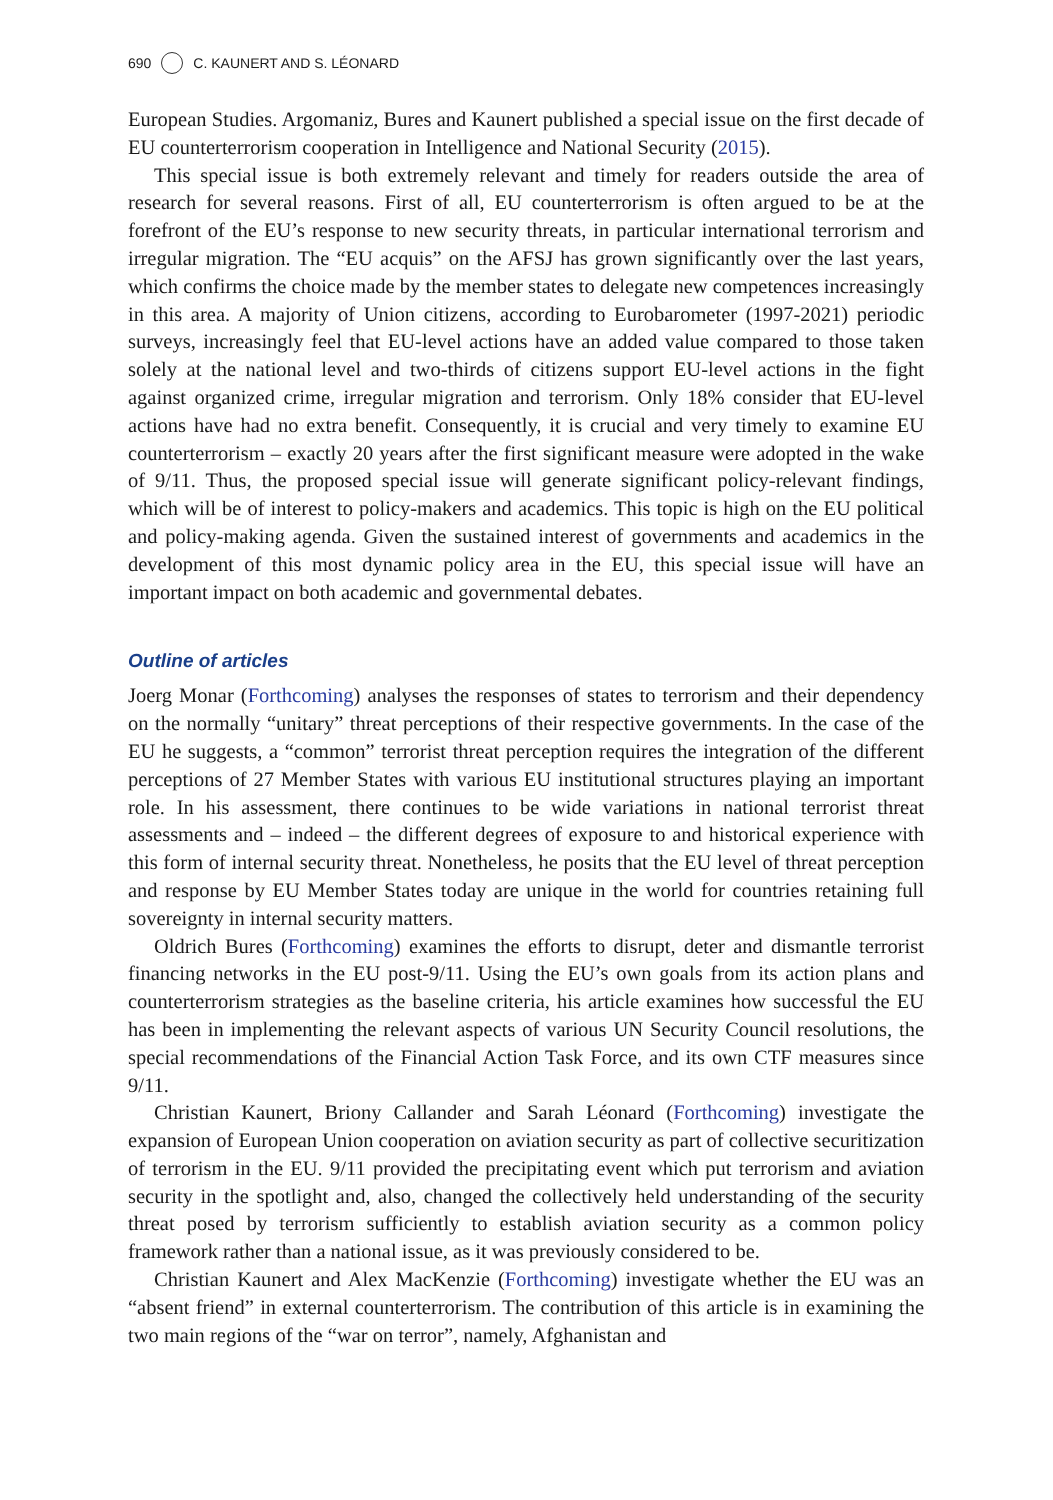690 C. KAUNERT AND S. LÉONARD
European Studies. Argomaniz, Bures and Kaunert published a special issue on the first decade of EU counterterrorism cooperation in Intelligence and National Security (2015).
This special issue is both extremely relevant and timely for readers outside the area of research for several reasons. First of all, EU counterterrorism is often argued to be at the forefront of the EU’s response to new security threats, in particular international terrorism and irregular migration. The “EU acquis” on the AFSJ has grown significantly over the last years, which confirms the choice made by the member states to delegate new competences increasingly in this area. A majority of Union citizens, according to Eurobarometer (1997-2021) periodic surveys, increasingly feel that EU-level actions have an added value compared to those taken solely at the national level and two-thirds of citizens support EU-level actions in the fight against organized crime, irregular migration and terrorism. Only 18% consider that EU-level actions have had no extra benefit. Consequently, it is crucial and very timely to examine EU counterterrorism – exactly 20 years after the first significant measure were adopted in the wake of 9/11. Thus, the proposed special issue will generate significant policy-relevant findings, which will be of interest to policy-makers and academics. This topic is high on the EU political and policy-making agenda. Given the sustained interest of governments and academics in the development of this most dynamic policy area in the EU, this special issue will have an important impact on both academic and governmental debates.
Outline of articles
Joerg Monar (Forthcoming) analyses the responses of states to terrorism and their dependency on the normally “unitary” threat perceptions of their respective governments. In the case of the EU he suggests, a “common” terrorist threat perception requires the integration of the different perceptions of 27 Member States with various EU institutional structures playing an important role. In his assessment, there continues to be wide variations in national terrorist threat assessments and – indeed – the different degrees of exposure to and historical experience with this form of internal security threat. Nonetheless, he posits that the EU level of threat perception and response by EU Member States today are unique in the world for countries retaining full sovereignty in internal security matters.
Oldrich Bures (Forthcoming) examines the efforts to disrupt, deter and dismantle terrorist financing networks in the EU post-9/11. Using the EU’s own goals from its action plans and counterterrorism strategies as the baseline criteria, his article examines how successful the EU has been in implementing the relevant aspects of various UN Security Council resolutions, the special recommendations of the Financial Action Task Force, and its own CTF measures since 9/11.
Christian Kaunert, Briony Callander and Sarah Léonard (Forthcoming) investigate the expansion of European Union cooperation on aviation security as part of collective securitization of terrorism in the EU. 9/11 provided the precipitating event which put terrorism and aviation security in the spotlight and, also, changed the collectively held understanding of the security threat posed by terrorism sufficiently to establish aviation security as a common policy framework rather than a national issue, as it was previously considered to be.
Christian Kaunert and Alex MacKenzie (Forthcoming) investigate whether the EU was an “absent friend” in external counterterrorism. The contribution of this article is in examining the two main regions of the “war on terror”, namely, Afghanistan and